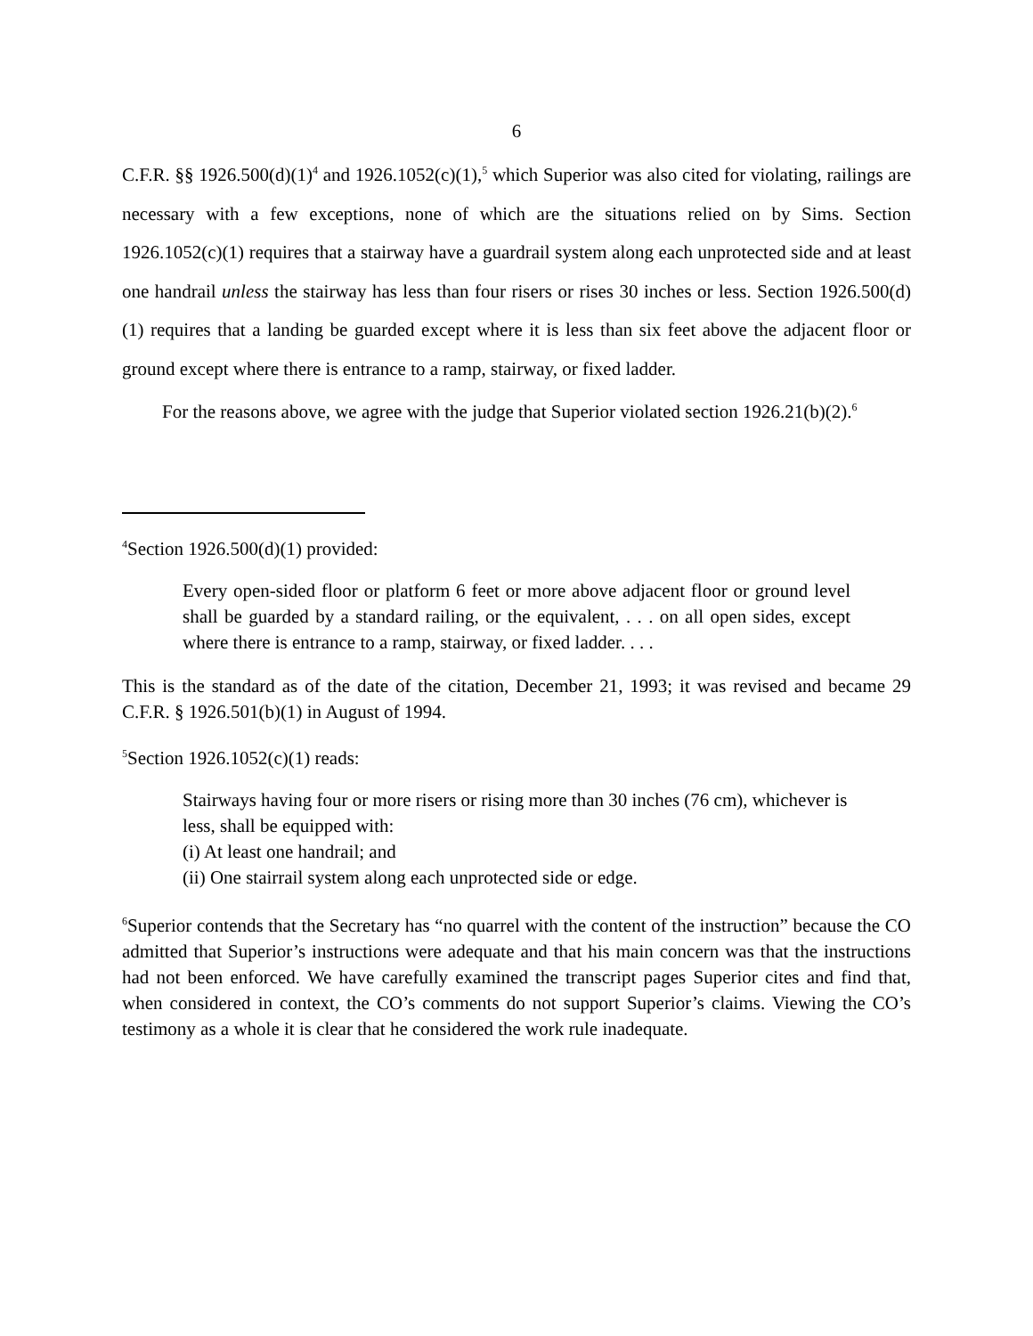6
C.F.R. §§ 1926.500(d)(1)<sup>4</sup> and 1926.1052(c)(1),<sup>5</sup> which Superior was also cited for violating, railings are necessary with a few exceptions, none of which are the situations relied on by Sims. Section 1926.1052(c)(1) requires that a stairway have a guardrail system along each unprotected side and at least one handrail unless the stairway has less than four risers or rises 30 inches or less. Section 1926.500(d)(1) requires that a landing be guarded except where it is less than six feet above the adjacent floor or ground except where there is entrance to a ramp, stairway, or fixed ladder.
For the reasons above, we agree with the judge that Superior violated section 1926.21(b)(2).<sup>6</sup>
<sup>4</sup> Section 1926.500(d)(1) provided:
Every open-sided floor or platform 6 feet or more above adjacent floor or ground level shall be guarded by a standard railing, or the equivalent, . . . on all open sides, except where there is entrance to a ramp, stairway, or fixed ladder. . . .
This is the standard as of the date of the citation, December 21, 1993; it was revised and became 29 C.F.R. § 1926.501(b)(1) in August of 1994.
<sup>5</sup> Section 1926.1052(c)(1) reads:
Stairways having four or more risers or rising more than 30 inches (76 cm), whichever is less, shall be equipped with:
(i) At least one handrail; and
(ii) One stairrail system along each unprotected side or edge.
<sup>6</sup> Superior contends that the Secretary has “no quarrel with the content of the instruction” because the CO admitted that Superior’s instructions were adequate and that his main concern was that the instructions had not been enforced. We have carefully examined the transcript pages Superior cites and find that, when considered in context, the CO’s comments do not support Superior’s claims. Viewing the CO’s testimony as a whole it is clear that he considered the work rule inadequate.